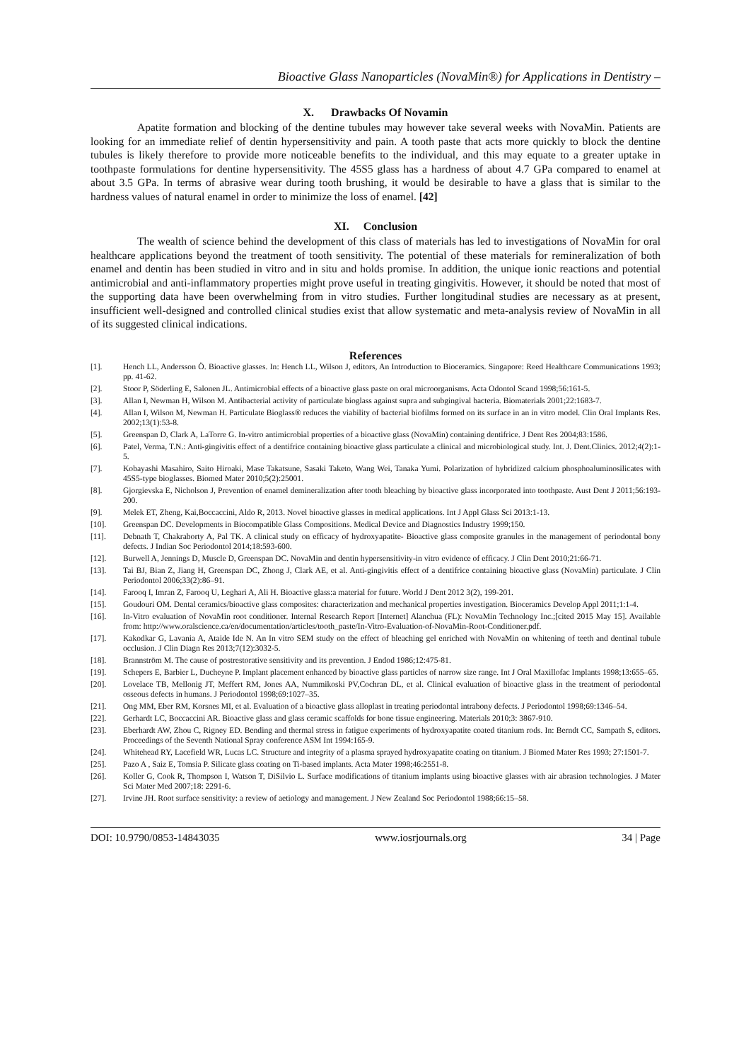Bioactive Glass Nanoparticles (NovaMin®) for Applications in Dentistry –
X. Drawbacks Of Novamin
Apatite formation and blocking of the dentine tubules may however take several weeks with NovaMin. Patients are looking for an immediate relief of dentin hypersensitivity and pain. A tooth paste that acts more quickly to block the dentine tubules is likely therefore to provide more noticeable benefits to the individual, and this may equate to a greater uptake in toothpaste formulations for dentine hypersensitivity. The 45S5 glass has a hardness of about 4.7 GPa compared to enamel at about 3.5 GPa. In terms of abrasive wear during tooth brushing, it would be desirable to have a glass that is similar to the hardness values of natural enamel in order to minimize the loss of enamel. [42]
XI. Conclusion
The wealth of science behind the development of this class of materials has led to investigations of NovaMin for oral healthcare applications beyond the treatment of tooth sensitivity. The potential of these materials for remineralization of both enamel and dentin has been studied in vitro and in situ and holds promise. In addition, the unique ionic reactions and potential antimicrobial and anti-inflammatory properties might prove useful in treating gingivitis. However, it should be noted that most of the supporting data have been overwhelming from in vitro studies. Further longitudinal studies are necessary as at present, insufficient well-designed and controlled clinical studies exist that allow systematic and meta-analysis review of NovaMin in all of its suggested clinical indications.
References
| [1]. | Hench LL, Andersson Ö. Bioactive glasses. In: Hench LL, Wilson J, editors, An Introduction to Bioceramics. Singapore: Reed Healthcare Communications 1993; pp. 41-62. |
| [2]. | Stoor P, Söderling E, Salonen JL. Antimicrobial effects of a bioactive glass paste on oral microorganisms. Acta Odontol Scand 1998;56:161-5. |
| [3]. | Allan I, Newman H, Wilson M. Antibacterial activity of particulate bioglass against supra and subgingival bacteria. Biomaterials 2001;22:1683-7. |
| [4]. | Allan I, Wilson M, Newman H. Particulate Bioglass® reduces the viability of bacterial biofilms formed on its surface in an in vitro model. Clin Oral Implants Res. 2002;13(1):53-8. |
| [5]. | Greenspan D, Clark A, LaTorre G. In-vitro antimicrobial properties of a bioactive glass (NovaMin) containing dentifrice. J Dent Res 2004;83:1586. |
| [6]. | Patel, Verma, T.N.: Anti-gingivitis effect of a dentifrice containing bioactive glass particulate a clinical and microbiological study. Int. J. Dent.Clinics. 2012;4(2):1-5. |
| [7]. | Kobayashi Masahiro, Saito Hiroaki, Mase Takatsune, Sasaki Taketo, Wang Wei, Tanaka Yumi. Polarization of hybridized calcium phosphoaluminosilicates with 45S5-type bioglasses. Biomed Mater 2010;5(2):25001. |
| [8]. | Gjorgievska E, Nicholson J, Prevention of enamel demineralization after tooth bleaching by bioactive glass incorporated into toothpaste. Aust Dent J 2011;56:193-200. |
| [9]. | Melek ET, Zheng, Kai,Boccaccini, Aldo R, 2013. Novel bioactive glasses in medical applications. Int J Appl Glass Sci 2013:1-13. |
| [10]. | Greenspan DC. Developments in Biocompatible Glass Compositions. Medical Device and Diagnostics Industry 1999;150. |
| [11]. | Debnath T, Chakraborty A, Pal TK. A clinical study on efficacy of hydroxyapatite- Bioactive glass composite granules in the management of periodontal bony defects. J Indian Soc Periodontol 2014;18:593-600. |
| [12]. | Burwell A, Jennings D, Muscle D, Greenspan DC. NovaMin and dentin hypersensitivity-in vitro evidence of efficacy. J Clin Dent 2010;21:66‑71. |
| [13]. | Tai BJ, Bian Z, Jiang H, Greenspan DC, Zhong J, Clark AE, et al. Anti-gingivitis effect of a dentifrice containing bioactive glass (NovaMin) particulate. J Clin Periodontol 2006;33(2):86–91. |
| [14]. | Farooq I, Imran Z, Farooq U, Leghari A, Ali H. Bioactive glass:a material for future. World J Dent 2012 3(2), 199-201. |
| [15]. | Goudouri OM. Dental ceramics/bioactive glass composites: characterization and mechanical properties investigation. Bioceramics Develop Appl 2011;1:1-4. |
| [16]. | In-Vitro evaluation of NovaMin root conditioner. Internal Research Report [Internet] Alanchua (FL): NovaMin Technology Inc.;[cited 2015 May 15]. Available from: http://www.oralscience.ca/en/documentation/articles/tooth_paste/In-Vitro-Evaluation-of-NovaMin-Root-Conditioner.pdf. |
| [17]. | Kakodkar G, Lavania A, Ataide Ide N. An In vitro SEM study on the effect of bleaching gel enriched with NovaMin on whitening of teeth and dentinal tubule occlusion. J Clin Diagn Res 2013;7(12):3032-5. |
| [18]. | Brannström M. The cause of postrestorative sensitivity and its prevention. J Endod 1986;12:475-81. |
| [19]. | Schepers E, Barbier L, Ducheyne P. Implant placement enhanced by bioactive glass particles of narrow size range. Int J Oral Maxillofac Implants 1998;13:655–65. |
| [20]. | Lovelace TB, Mellonig JT, Meffert RM, Jones AA, Nummikoski PV,Cochran DL, et al. Clinical evaluation of bioactive glass in the treatment of periodontal osseous defects in humans. J Periodontol 1998;69:1027–35. |
| [21]. | Ong MM, Eber RM, Korsnes MI, et al. Evaluation of a bioactive glass alloplast in treating periodontal intrabony defects. J Periodontol 1998;69:1346–54. |
| [22]. | Gerhardt LC, Boccaccini AR. Bioactive glass and glass ceramic scaffolds for bone tissue engineering. Materials 2010;3: 3867-910. |
| [23]. | Eberhardt AW, Zhou C, Rigney ED. Bending and thermal stress in fatigue experiments of hydroxyapatite coated titanium rods. In: Berndt CC, Sampath S, editors. Proceedings of the Seventh National Spray conference ASM Int 1994:165-9. |
| [24]. | Whitehead RY, Lacefield WR, Lucas LC. Structure and integrity of a plasma sprayed hydroxyapatite coating on titanium. J Biomed Mater Res 1993; 27:1501-7. |
| [25]. | Pazo A , Saiz E, Tomsia P. Silicate glass coating on Ti-based implants. Acta Mater 1998;46:2551-8. |
| [26]. | Koller G, Cook R, Thompson I, Watson T, DiSilvio L. Surface modifications of titanium implants using bioactive glasses with air abrasion technologies. J Mater Sci Mater Med 2007;18: 2291-6. |
| [27]. | Irvine JH. Root surface sensitivity: a review of aetiology and management. J New Zealand Soc Periodontol 1988;66:15–58. |
DOI: 10.9790/0853-14843035 www.iosrjournals.org 34 | Page